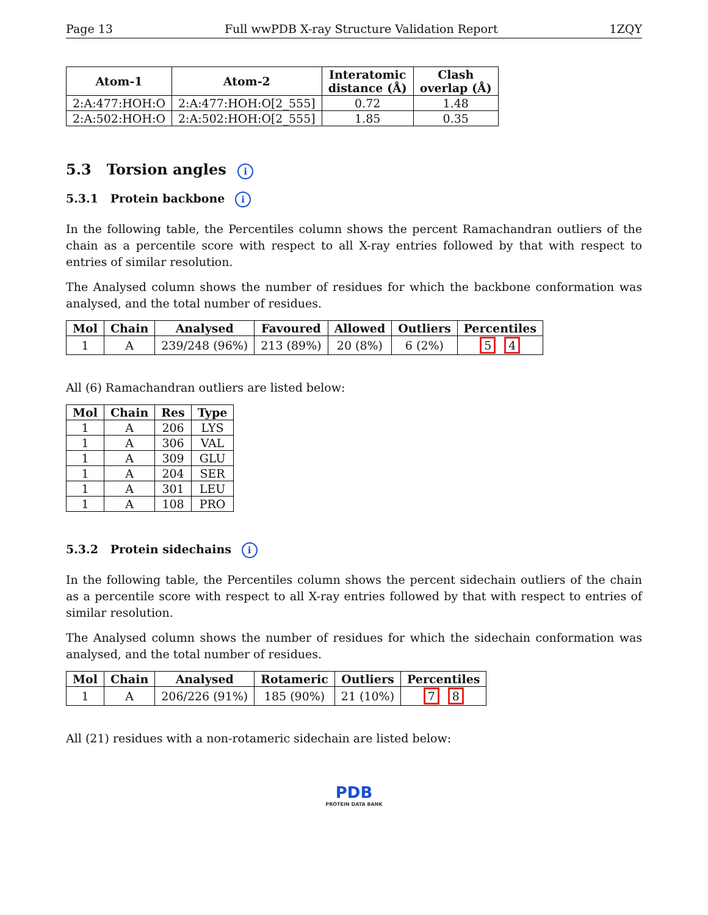Page 13 Full wwPDB X-ray Structure Validation Report 1ZQY
| Atom-1 | Atom-2 | Interatomic distance (Å) | Clash overlap (Å) |
| --- | --- | --- | --- |
| 2:A:477:HOH:O | 2:A:477:HOH:O[2_555] | 0.72 | 1.48 |
| 2:A:502:HOH:O | 2:A:502:HOH:O[2_555] | 1.85 | 0.35 |
5.3 Torsion angles i
5.3.1 Protein backbone i
In the following table, the Percentiles column shows the percent Ramachandran outliers of the chain as a percentile score with respect to all X-ray entries followed by that with respect to entries of similar resolution.
The Analysed column shows the number of residues for which the backbone conformation was analysed, and the total number of residues.
| Mol | Chain | Analysed | Favoured | Allowed | Outliers | Percentiles |
| --- | --- | --- | --- | --- | --- | --- |
| 1 | A | 239/248 (96%) | 213 (89%) | 20 (8%) | 6 (2%) | 5 4 |
All (6) Ramachandran outliers are listed below:
| Mol | Chain | Res | Type |
| --- | --- | --- | --- |
| 1 | A | 206 | LYS |
| 1 | A | 306 | VAL |
| 1 | A | 309 | GLU |
| 1 | A | 204 | SER |
| 1 | A | 301 | LEU |
| 1 | A | 108 | PRO |
5.3.2 Protein sidechains i
In the following table, the Percentiles column shows the percent sidechain outliers of the chain as a percentile score with respect to all X-ray entries followed by that with respect to entries of similar resolution.
The Analysed column shows the number of residues for which the sidechain conformation was analysed, and the total number of residues.
| Mol | Chain | Analysed | Rotameric | Outliers | Percentiles |
| --- | --- | --- | --- | --- | --- |
| 1 | A | 206/226 (91%) | 185 (90%) | 21 (10%) | 7 8 |
All (21) residues with a non-rotameric sidechain are listed below:
PDB
PROTEIN DATA BANK